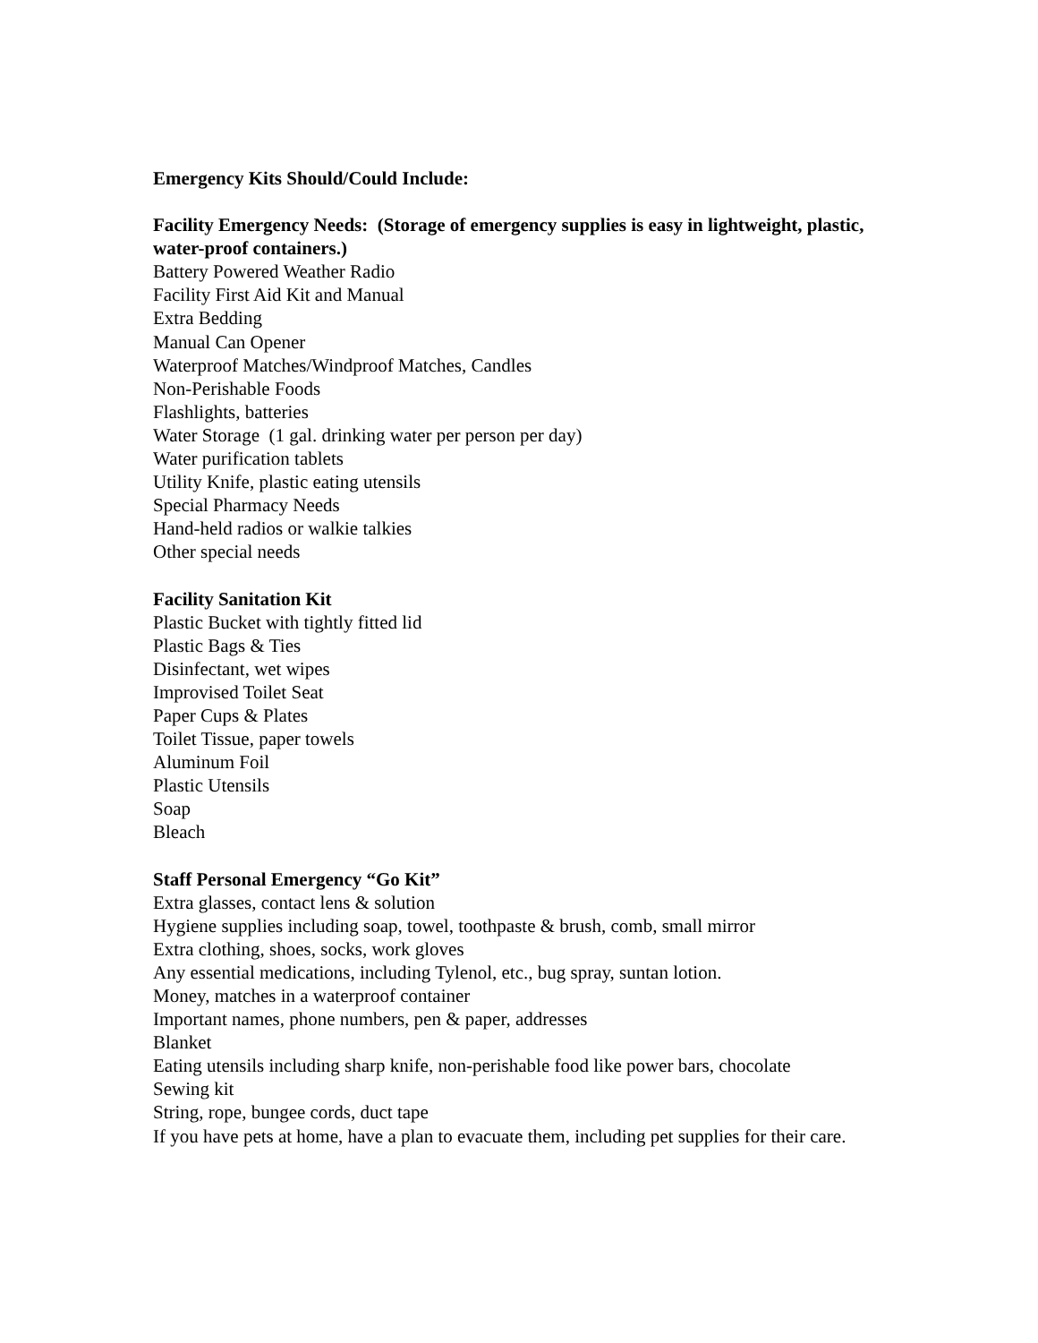Emergency Kits Should/Could Include:
Facility Emergency Needs: (Storage of emergency supplies is easy in lightweight, plastic, water-proof containers.)
Battery Powered Weather Radio
Facility First Aid Kit and Manual
Extra Bedding
Manual Can Opener
Waterproof Matches/Windproof Matches, Candles
Non-Perishable Foods
Flashlights, batteries
Water Storage (1 gal. drinking water per person per day)
Water purification tablets
Utility Knife, plastic eating utensils
Special Pharmacy Needs
Hand-held radios or walkie talkies
Other special needs
Facility Sanitation Kit
Plastic Bucket with tightly fitted lid
Plastic Bags & Ties
Disinfectant, wet wipes
Improvised Toilet Seat
Paper Cups & Plates
Toilet Tissue, paper towels
Aluminum Foil
Plastic Utensils
Soap
Bleach
Staff Personal Emergency “Go Kit”
Extra glasses, contact lens & solution
Hygiene supplies including soap, towel, toothpaste & brush, comb, small mirror
Extra clothing, shoes, socks, work gloves
Any essential medications, including Tylenol, etc., bug spray, suntan lotion.
Money, matches in a waterproof container
Important names, phone numbers, pen & paper, addresses
Blanket
Eating utensils including sharp knife, non-perishable food like power bars, chocolate
Sewing kit
String, rope, bungee cords, duct tape
If you have pets at home, have a plan to evacuate them, including pet supplies for their care.